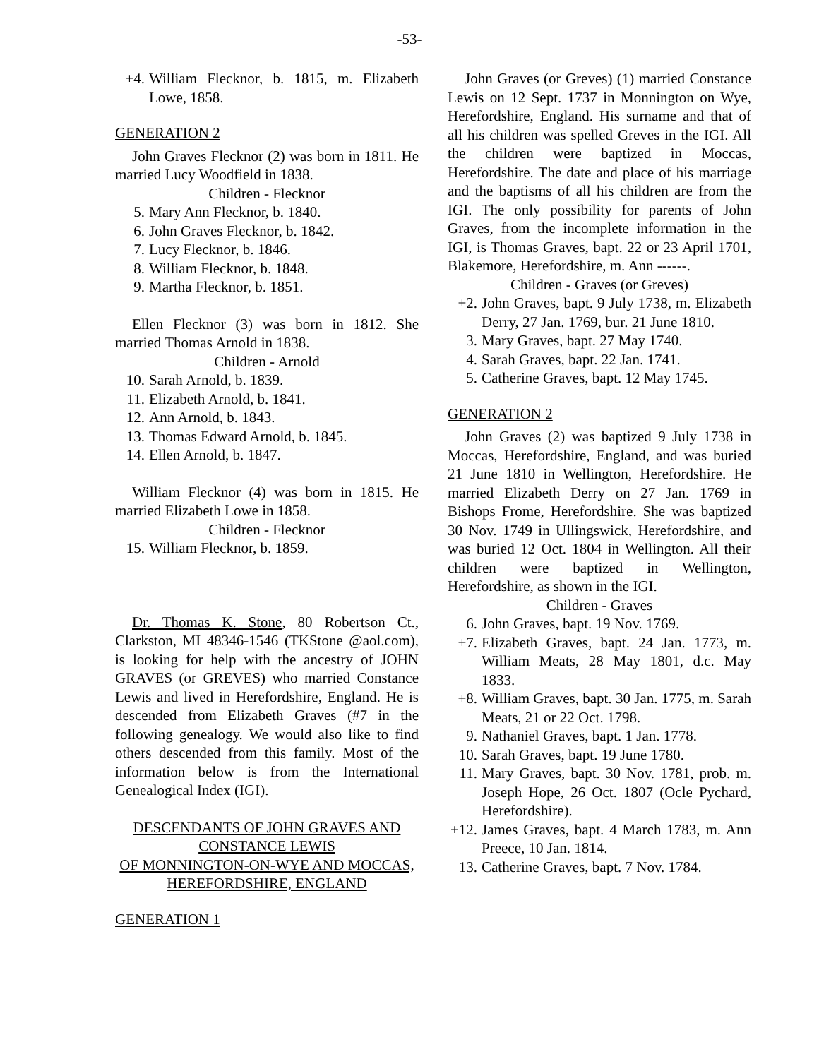-53-
+4. William Flecknor, b. 1815, m. Elizabeth Lowe, 1858.
GENERATION 2
John Graves Flecknor (2) was born in 1811. He married Lucy Woodfield in 1838.
Children - Flecknor
5. Mary Ann Flecknor, b. 1840.
6. John Graves Flecknor, b. 1842.
7. Lucy Flecknor, b. 1846.
8. William Flecknor, b. 1848.
9. Martha Flecknor, b. 1851.
Ellen Flecknor (3) was born in 1812. She married Thomas Arnold in 1838.
Children - Arnold
10. Sarah Arnold, b. 1839.
11. Elizabeth Arnold, b. 1841.
12. Ann Arnold, b. 1843.
13. Thomas Edward Arnold, b. 1845.
14. Ellen Arnold, b. 1847.
William Flecknor (4) was born in 1815. He married Elizabeth Lowe in 1858.
Children - Flecknor
15. William Flecknor, b. 1859.
Dr. Thomas K. Stone, 80 Robertson Ct., Clarkston, MI 48346-1546 (TKStone @aol.com), is looking for help with the ancestry of JOHN GRAVES (or GREVES) who married Constance Lewis and lived in Herefordshire, England. He is descended from Elizabeth Graves (#7 in the following genealogy. We would also like to find others descended from this family. Most of the information below is from the International Genealogical Index (IGI).
DESCENDANTS OF JOHN GRAVES AND CONSTANCE LEWIS
OF MONNINGTON-ON-WYE AND MOCCAS, HEREFORDSHIRE, ENGLAND
GENERATION 1
John Graves (or Greves) (1) married Constance Lewis on 12 Sept. 1737 in Monnington on Wye, Herefordshire, England. His surname and that of all his children was spelled Greves in the IGI. All the children were baptized in Moccas, Herefordshire. The date and place of his marriage and the baptisms of all his children are from the IGI. The only possibility for parents of John Graves, from the incomplete information in the IGI, is Thomas Graves, bapt. 22 or 23 April 1701, Blakemore, Herefordshire, m. Ann ------.
Children - Graves (or Greves)
+2. John Graves, bapt. 9 July 1738, m. Elizabeth Derry, 27 Jan. 1769, bur. 21 June 1810.
3. Mary Graves, bapt. 27 May 1740.
4. Sarah Graves, bapt. 22 Jan. 1741.
5. Catherine Graves, bapt. 12 May 1745.
GENERATION 2
John Graves (2) was baptized 9 July 1738 in Moccas, Herefordshire, England, and was buried 21 June 1810 in Wellington, Herefordshire. He married Elizabeth Derry on 27 Jan. 1769 in Bishops Frome, Herefordshire. She was baptized 30 Nov. 1749 in Ullingswick, Herefordshire, and was buried 12 Oct. 1804 in Wellington. All their children were baptized in Wellington, Herefordshire, as shown in the IGI.
Children - Graves
6. John Graves, bapt. 19 Nov. 1769.
+7. Elizabeth Graves, bapt. 24 Jan. 1773, m. William Meats, 28 May 1801, d.c. May 1833.
+8. William Graves, bapt. 30 Jan. 1775, m. Sarah Meats, 21 or 22 Oct. 1798.
9. Nathaniel Graves, bapt. 1 Jan. 1778.
10. Sarah Graves, bapt. 19 June 1780.
11. Mary Graves, bapt. 30 Nov. 1781, prob. m. Joseph Hope, 26 Oct. 1807 (Ocle Pychard, Herefordshire).
+12. James Graves, bapt. 4 March 1783, m. Ann Preece, 10 Jan. 1814.
13. Catherine Graves, bapt. 7 Nov. 1784.